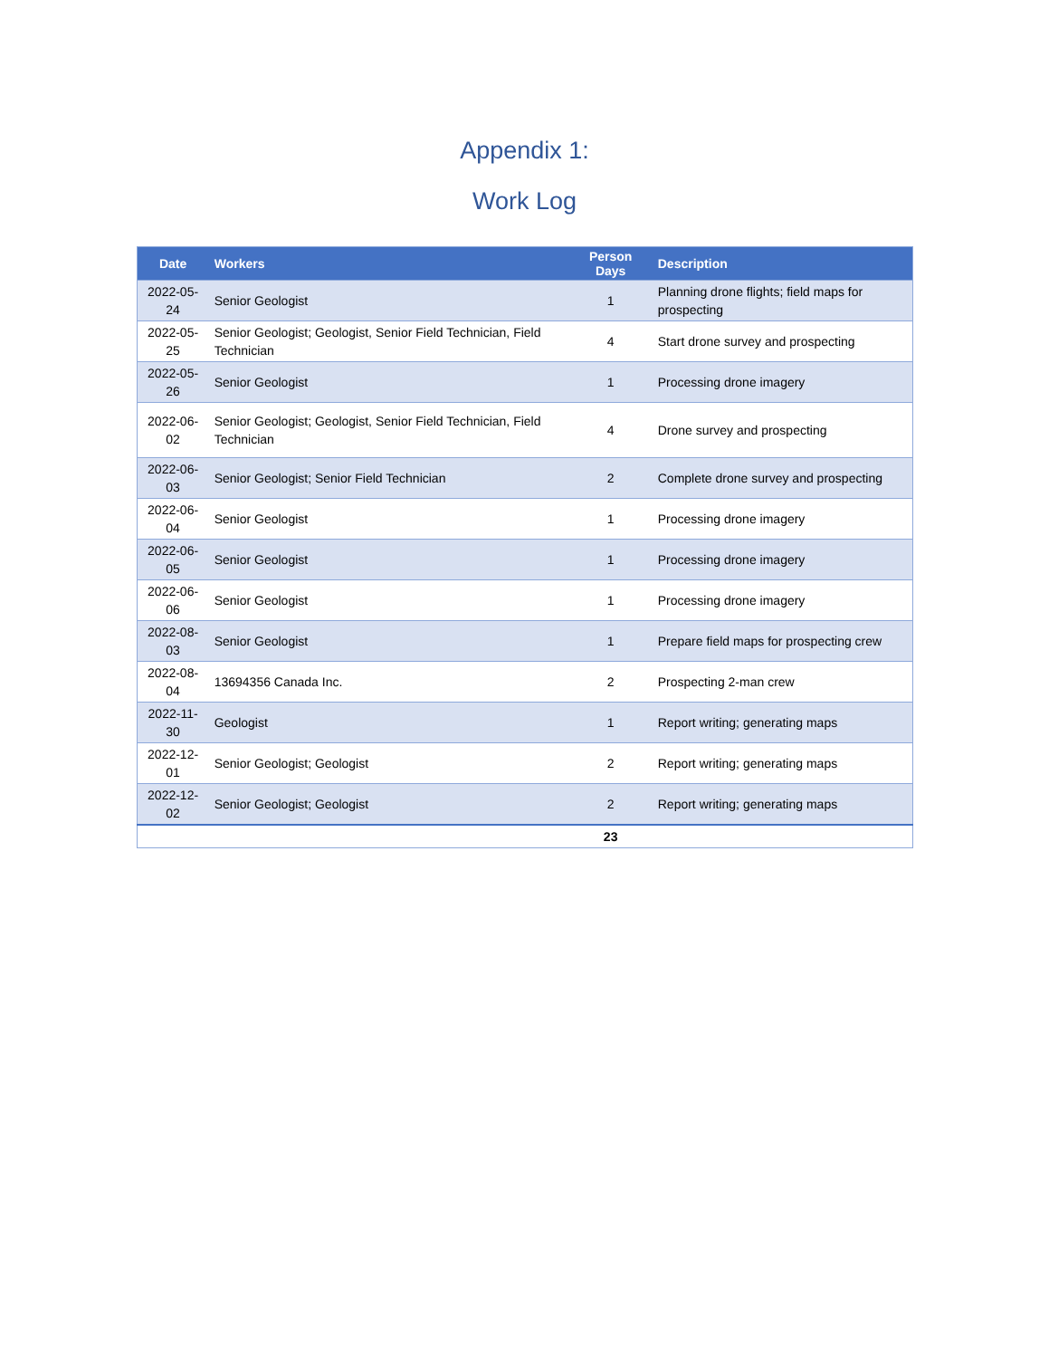Appendix 1:
Work Log
| Date | Workers | Person Days | Description |
| --- | --- | --- | --- |
| 2022-05-24 | Senior Geologist | 1 | Planning drone flights; field maps for prospecting |
| 2022-05-25 | Senior Geologist; Geologist, Senior Field Technician, Field Technician | 4 | Start drone survey and prospecting |
| 2022-05-26 | Senior Geologist | 1 | Processing drone imagery |
| 2022-06-02 | Senior Geologist; Geologist, Senior Field Technician, Field Technician | 4 | Drone survey and prospecting |
| 2022-06-03 | Senior Geologist; Senior Field Technician | 2 | Complete drone survey and prospecting |
| 2022-06-04 | Senior Geologist | 1 | Processing drone imagery |
| 2022-06-05 | Senior Geologist | 1 | Processing drone imagery |
| 2022-06-06 | Senior Geologist | 1 | Processing drone imagery |
| 2022-08-03 | Senior Geologist | 1 | Prepare field maps for prospecting crew |
| 2022-08-04 | 13694356 Canada Inc. | 2 | Prospecting 2-man crew |
| 2022-11-30 | Geologist | 1 | Report writing; generating maps |
| 2022-12-01 | Senior Geologist; Geologist | 2 | Report writing; generating maps |
| 2022-12-02 | Senior Geologist; Geologist | 2 | Report writing; generating maps |
| | | 23 | |